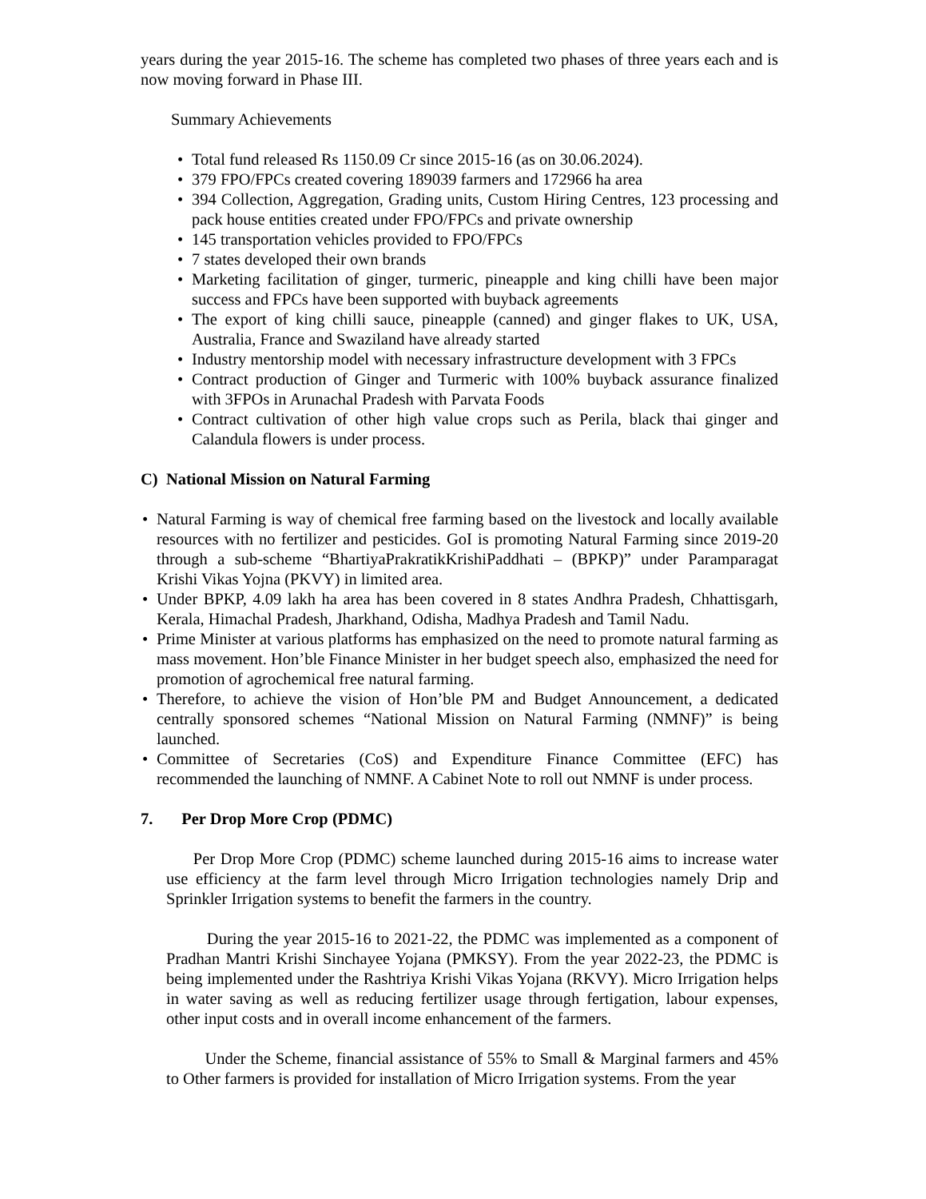years during the year 2015-16. The scheme has completed two phases of three years each and is now moving forward in Phase III.
Summary Achievements
• Total fund released Rs 1150.09 Cr since 2015-16 (as on 30.06.2024).
• 379 FPO/FPCs created covering 189039 farmers and 172966 ha area
• 394 Collection, Aggregation, Grading units, Custom Hiring Centres, 123 processing and pack house entities created under FPO/FPCs and private ownership
• 145 transportation vehicles provided to FPO/FPCs
• 7 states developed their own brands
• Marketing facilitation of ginger, turmeric, pineapple and king chilli have been major success and FPCs have been supported with buyback agreements
• The export of king chilli sauce, pineapple (canned) and ginger flakes to UK, USA, Australia, France and Swaziland have already started
• Industry mentorship model with necessary infrastructure development with 3 FPCs
• Contract production of Ginger and Turmeric with 100% buyback assurance finalized with 3FPOs in Arunachal Pradesh with Parvata Foods
• Contract cultivation of other high value crops such as Perila, black thai ginger and Calandula flowers is under process.
C) National Mission on Natural Farming
• Natural Farming is way of chemical free farming based on the livestock and locally available resources with no fertilizer and pesticides. GoI is promoting Natural Farming since 2019-20 through a sub-scheme “BhartiyaPrakratikKrishiPaddhati – (BPKP)” under Paramparagat Krishi Vikas Yojna (PKVY) in limited area.
• Under BPKP, 4.09 lakh ha area has been covered in 8 states Andhra Pradesh, Chhattisgarh, Kerala, Himachal Pradesh, Jharkhand, Odisha, Madhya Pradesh and Tamil Nadu.
• Prime Minister at various platforms has emphasized on the need to promote natural farming as mass movement. Hon’ble Finance Minister in her budget speech also, emphasized the need for promotion of agrochemical free natural farming.
• Therefore, to achieve the vision of Hon’ble PM and Budget Announcement, a dedicated centrally sponsored schemes “National Mission on Natural Farming (NMNF)” is being launched.
• Committee of Secretaries (CoS) and Expenditure Finance Committee (EFC) has recommended the launching of NMNF. A Cabinet Note to roll out NMNF is under process.
7. Per Drop More Crop (PDMC)
Per Drop More Crop (PDMC) scheme launched during 2015-16 aims to increase water use efficiency at the farm level through Micro Irrigation technologies namely Drip and Sprinkler Irrigation systems to benefit the farmers in the country.
During the year 2015-16 to 2021-22, the PDMC was implemented as a component of Pradhan Mantri Krishi Sinchayee Yojana (PMKSY). From the year 2022-23, the PDMC is being implemented under the Rashtriya Krishi Vikas Yojana (RKVY). Micro Irrigation helps in water saving as well as reducing fertilizer usage through fertigation, labour expenses, other input costs and in overall income enhancement of the farmers.
Under the Scheme, financial assistance of 55% to Small & Marginal farmers and 45% to Other farmers is provided for installation of Micro Irrigation systems. From the year